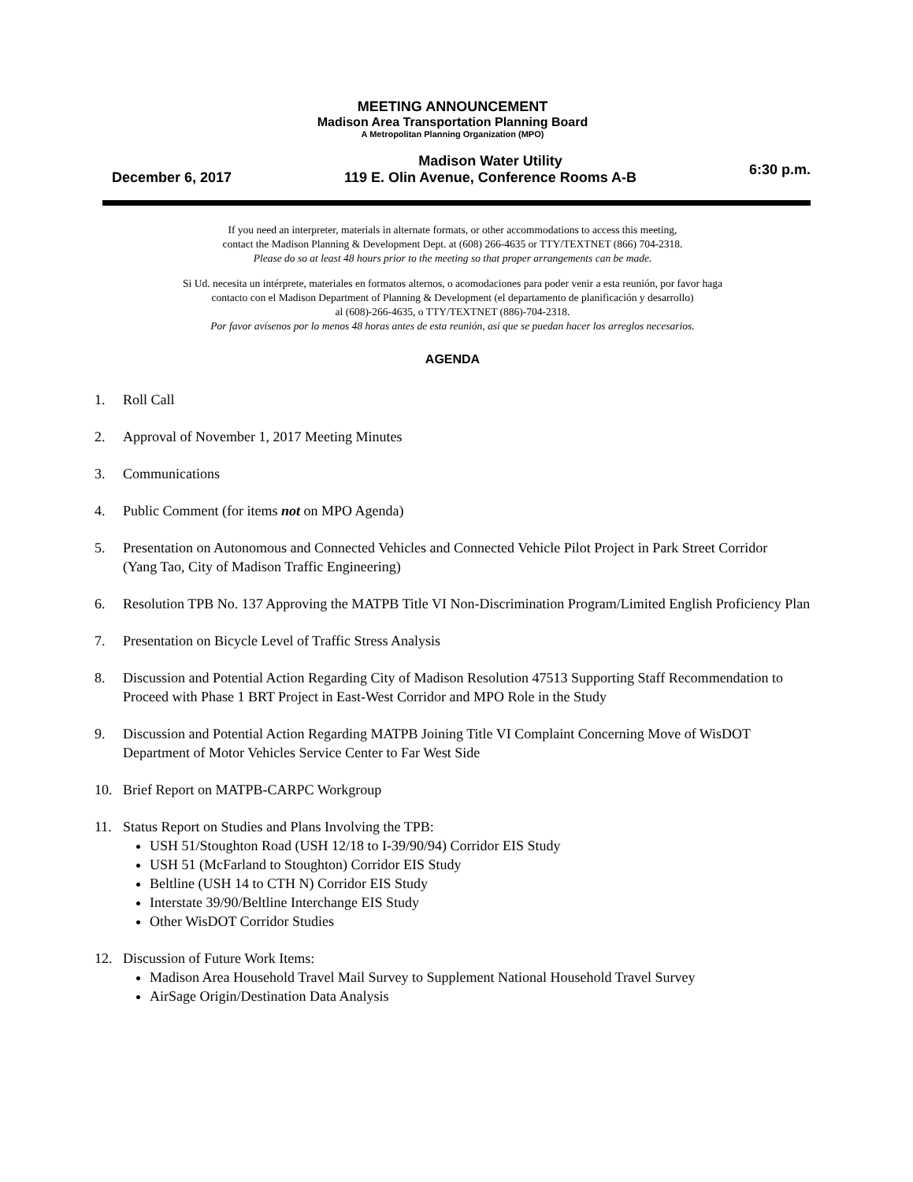MEETING ANNOUNCEMENT
Madison Area Transportation Planning Board
A Metropolitan Planning Organization (MPO)
December 6, 2017 Madison Water Utility
119 E. Olin Avenue, Conference Rooms A-B 6:30 p.m.
If you need an interpreter, materials in alternate formats, or other accommodations to access this meeting,
contact the Madison Planning & Development Dept. at (608) 266-4635 or TTY/TEXTNET (866) 704-2318.
Please do so at least 48 hours prior to the meeting so that proper arrangements can be made.
Si Ud. necesita un intérprete, materiales en formatos alternos, o acomodaciones para poder venir a esta reunión, por favor haga
contacto con el Madison Department of Planning & Development (el departamento de planificación y desarrollo)
al (608)-266-4635, o TTY/TEXTNET (886)-704-2318.
Por favor avísenos por lo menos 48 horas antes de esta reunión, así que se puedan hacer los arreglos necesarios.
AGENDA
1. Roll Call
2. Approval of November 1, 2017 Meeting Minutes
3. Communications
4. Public Comment (for items not on MPO Agenda)
5. Presentation on Autonomous and Connected Vehicles and Connected Vehicle Pilot Project in Park Street Corridor
(Yang Tao, City of Madison Traffic Engineering)
6. Resolution TPB No. 137 Approving the MATPB Title VI Non-Discrimination Program/Limited English Proficiency Plan
7. Presentation on Bicycle Level of Traffic Stress Analysis
8. Discussion and Potential Action Regarding City of Madison Resolution 47513 Supporting Staff Recommendation to Proceed with Phase 1 BRT Project in East-West Corridor and MPO Role in the Study
9. Discussion and Potential Action Regarding MATPB Joining Title VI Complaint Concerning Move of WisDOT Department of Motor Vehicles Service Center to Far West Side
10. Brief Report on MATPB-CARPC Workgroup
11. Status Report on Studies and Plans Involving the TPB:
USH 51/Stoughton Road (USH 12/18 to I-39/90/94) Corridor EIS Study
USH 51 (McFarland to Stoughton) Corridor EIS Study
Beltline (USH 14 to CTH N) Corridor EIS Study
Interstate 39/90/Beltline Interchange EIS Study
Other WisDOT Corridor Studies
12. Discussion of Future Work Items:
Madison Area Household Travel Mail Survey to Supplement National Household Travel Survey
AirSage Origin/Destination Data Analysis